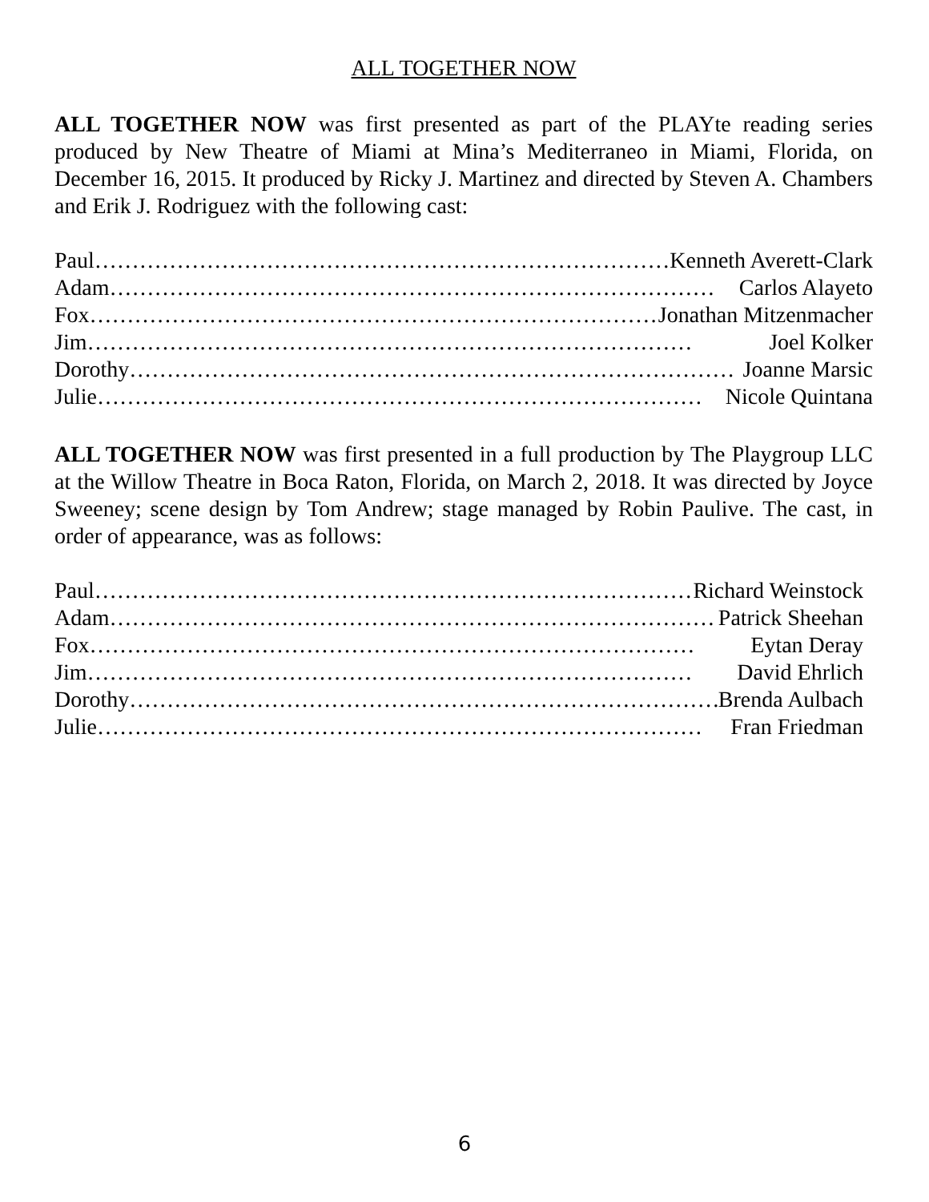ALL TOGETHER NOW
ALL TOGETHER NOW was first presented as part of the PLAYte reading series produced by New Theatre of Miami at Mina’s Mediterraneo in Miami, Florida, on December 16, 2015. It produced by Ricky J. Martinez and directed by Steven A. Chambers and Erik J. Rodriguez with the following cast:
Paul ……………………………………………………………………… Kenneth Averett-Clark
Adam ……………………………………………………………………… Carlos Alayeto
Fox ……………………………………………………………………… Jonathan Mitzenmacher
Jim ……………………………………………………………………… Joel Kolker
Dorothy ……………………………………………………………………… Joanne Marsic
Julie ……………………………………………………………………… Nicole Quintana
ALL TOGETHER NOW was first presented in a full production by The Playgroup LLC at the Willow Theatre in Boca Raton, Florida, on March 2, 2018. It was directed by Joyce Sweeney; scene design by Tom Andrew; stage managed by Robin Paulive. The cast, in order of appearance, was as follows:
Paul ……………………………………………………………………… Richard Weinstock
Adam ……………………………………………………………………… Patrick Sheehan
Fox ……………………………………………………………………… Eytan Deray
Jim ……………………………………………………………………… David Ehrlich
Dorothy ……………………………………………………………………… Brenda Aulbach
Julie ……………………………………………………………………… Fran Friedman
6